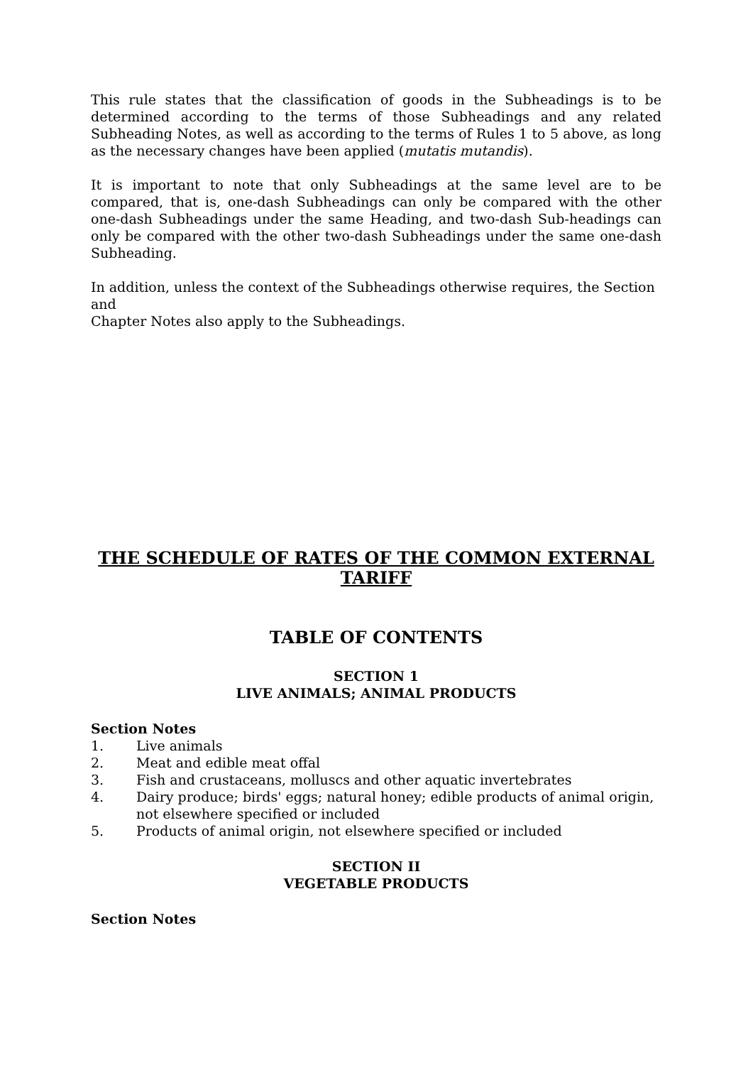This rule states that the classification of goods in the Subheadings is to be determined according to the terms of those Subheadings and any related Subheading Notes, as well as according to the terms of Rules 1 to 5 above, as long as the necessary changes have been applied (mutatis mutandis).
It is important to note that only Subheadings at the same level are to be compared, that is, one-dash Subheadings can only be compared with the other one-dash Subheadings under the same Heading, and two-dash Sub-headings can only be compared with the other two-dash Subheadings under the same one-dash Subheading.
In addition, unless the context of the Subheadings otherwise requires, the Section
and
Chapter Notes also apply to the Subheadings.
THE SCHEDULE OF RATES OF THE COMMON EXTERNAL TARIFF
TABLE OF CONTENTS
SECTION 1
LIVE ANIMALS; ANIMAL PRODUCTS
Section Notes
1. Live animals
2. Meat and edible meat offal
3. Fish and crustaceans, molluscs and other aquatic invertebrates
4. Dairy produce; birds' eggs; natural honey; edible products of animal origin, not elsewhere specified or included
5. Products of animal origin, not elsewhere specified or included
SECTION II
VEGETABLE PRODUCTS
Section Notes